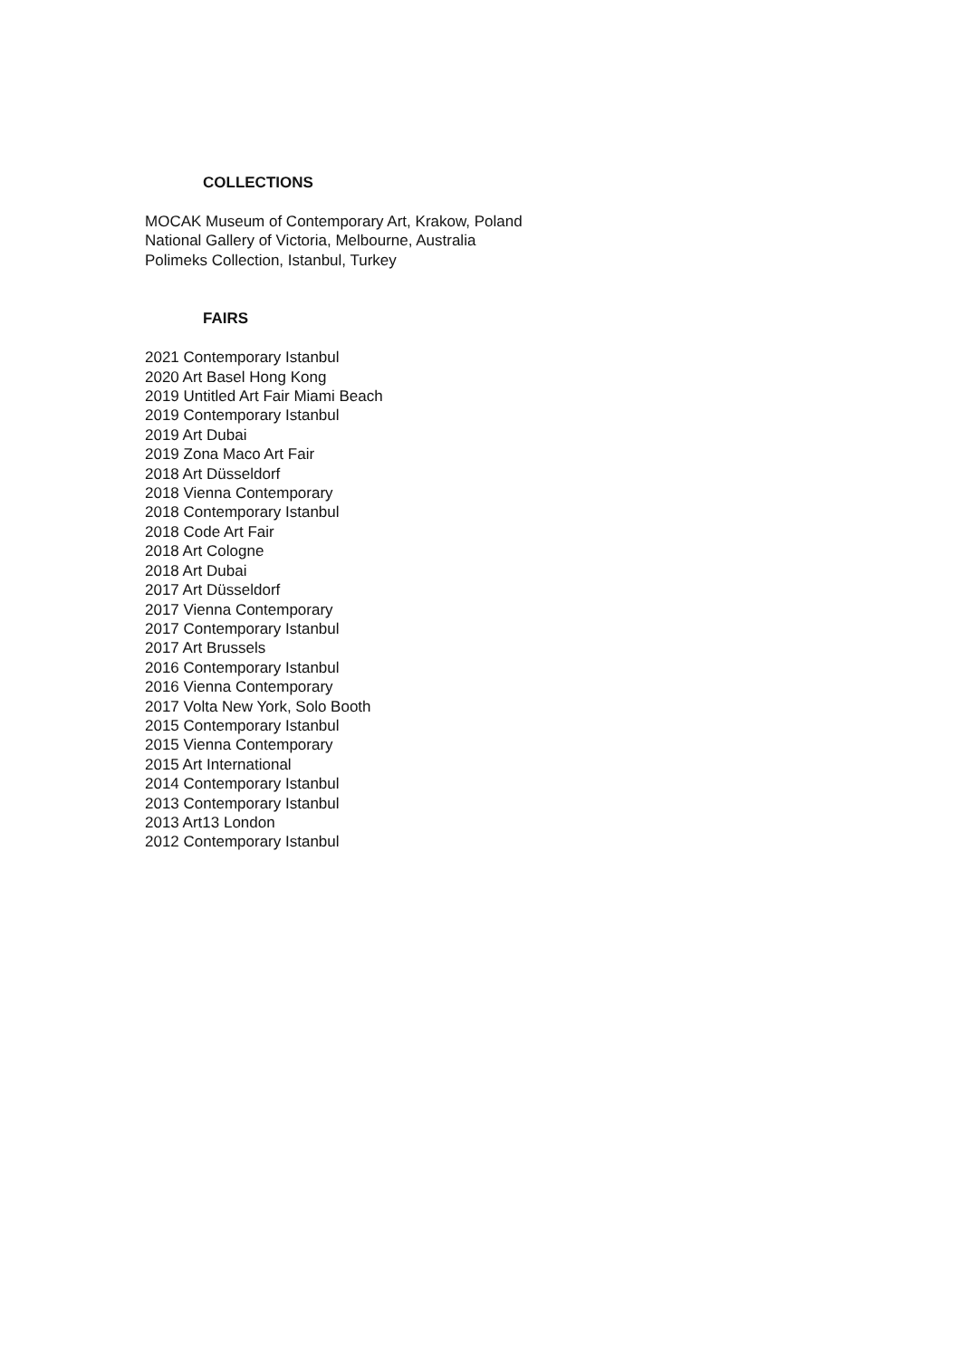COLLECTIONS
MOCAK Museum of Contemporary Art, Krakow, Poland
National Gallery of Victoria, Melbourne, Australia
Polimeks Collection, Istanbul, Turkey
FAIRS
2021 Contemporary Istanbul
2020 Art Basel Hong Kong
2019 Untitled Art Fair Miami Beach
2019 Contemporary Istanbul
2019 Art Dubai
2019 Zona Maco Art Fair
2018 Art Düsseldorf
2018 Vienna Contemporary
2018 Contemporary Istanbul
2018 Code Art Fair
2018 Art Cologne
2018 Art Dubai
2017 Art Düsseldorf
2017 Vienna Contemporary
2017 Contemporary Istanbul
2017 Art Brussels
2016 Contemporary Istanbul
2016 Vienna Contemporary
2017 Volta New York, Solo Booth
2015 Contemporary Istanbul
2015 Vienna Contemporary
2015 Art International
2014 Contemporary Istanbul
2013 Contemporary Istanbul
2013 Art13 London
2012 Contemporary Istanbul